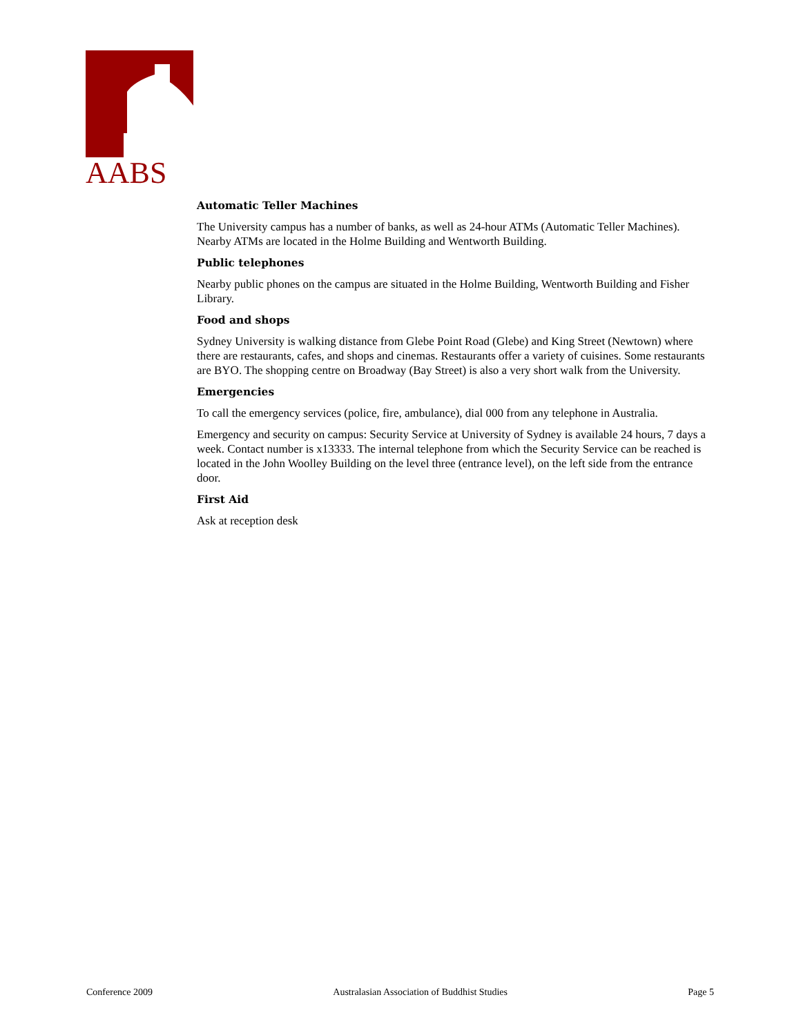AABS
Automatic Teller Machines
The University campus has a number of banks, as well as 24-hour ATMs (Automatic Teller Machines). Nearby ATMs are located in the Holme Building and Wentworth Building.
Public telephones
Nearby public phones on the campus are situated in the Holme Building, Wentworth Building and Fisher Library.
Food and shops
Sydney University is walking distance from Glebe Point Road (Glebe) and King Street (Newtown) where there are restaurants, cafes, and shops and cinemas. Restaurants offer a variety of cuisines. Some restaurants are BYO. The shopping centre on Broadway (Bay Street) is also a very short walk from the University.
Emergencies
To call the emergency services (police, fire, ambulance), dial 000 from any telephone in Australia.
Emergency and security on campus: Security Service at University of Sydney is available 24 hours, 7 days a week. Contact number is x13333. The internal telephone from which the Security Service can be reached is located in the John Woolley Building on the level three (entrance level), on the left side from the entrance door.
First Aid
Ask at reception desk
Conference 2009 Australasian Association of Buddhist Studies Page 5